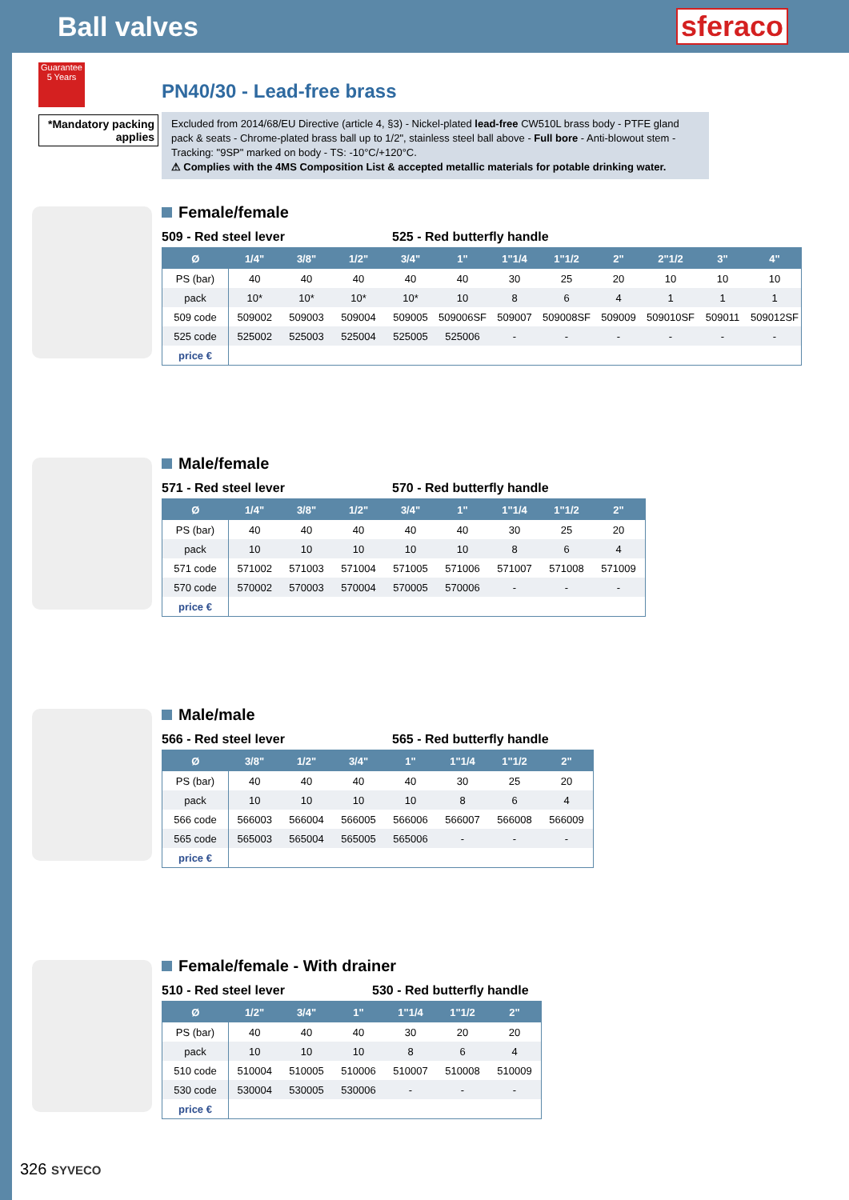Ball valves sferaco
Guarantee 5 Years
*Mandatory packing applies
PN40/30 - Lead-free brass
Excluded from 2014/68/EU Directive (article 4, §3) - Nickel-plated lead-free CW510L brass body - PTFE gland pack & seats - Chrome-plated brass ball up to 1/2", stainless steel ball above - Full bore - Anti-blowout stem -
Tracking: "9SP" marked on body - TS: -10°C/+120°C.
⚠ Complies with the 4MS Composition List & accepted metallic materials for potable drinking water.
Female/female
509 - Red steel lever 525 - Red butterfly handle
| Ø | 1/4" | 3/8" | 1/2" | 3/4" | 1" | 1"1/4 | 1"1/2 | 2" | 2"1/2 | 3" | 4" |
| --- | --- | --- | --- | --- | --- | --- | --- | --- | --- | --- | --- |
| PS (bar) | 40 | 40 | 40 | 40 | 40 | 30 | 25 | 20 | 10 | 10 | 10 |
| pack | 10* | 10* | 10* | 10* | 10 | 8 | 6 | 4 | 1 | 1 | 1 |
| 509 code | 509002 | 509003 | 509004 | 509005 | 509006SF | 509007 | 509008SF | 509009 | 509010SF | 509011 | 509012SF |
| 525 code | 525002 | 525003 | 525004 | 525005 | 525006 | - | - | - | - | - | - |
| price € | | | | | | | | | | | |
Male/female
571 - Red steel lever 570 - Red butterfly handle
| Ø | 1/4" | 3/8" | 1/2" | 3/4" | 1" | 1"1/4 | 1"1/2 | 2" |
| --- | --- | --- | --- | --- | --- | --- | --- | --- |
| PS (bar) | 40 | 40 | 40 | 40 | 40 | 30 | 25 | 20 |
| pack | 10 | 10 | 10 | 10 | 10 | 8 | 6 | 4 |
| 571 code | 571002 | 571003 | 571004 | 571005 | 571006 | 571007 | 571008 | 571009 |
| 570 code | 570002 | 570003 | 570004 | 570005 | 570006 | - | - | - |
| price € | | | | | | | | |
Male/male
566 - Red steel lever 565 - Red butterfly handle
| Ø | 3/8" | 1/2" | 3/4" | 1" | 1"1/4 | 1"1/2 | 2" |
| --- | --- | --- | --- | --- | --- | --- | --- |
| PS (bar) | 40 | 40 | 40 | 40 | 30 | 25 | 20 |
| pack | 10 | 10 | 10 | 10 | 8 | 6 | 4 |
| 566 code | 566003 | 566004 | 566005 | 566006 | 566007 | 566008 | 566009 |
| 565 code | 565003 | 565004 | 565005 | 565006 | - | - | - |
| price € | | | | | | | |
Female/female - With drainer
510 - Red steel lever 530 - Red butterfly handle
| Ø | 1/2" | 3/4" | 1" | 1"1/4 | 1"1/2 | 2" |
| --- | --- | --- | --- | --- | --- | --- |
| PS (bar) | 40 | 40 | 40 | 30 | 20 | 20 |
| pack | 10 | 10 | 10 | 8 | 6 | 4 |
| 510 code | 510004 | 510005 | 510006 | 510007 | 510008 | 510009 |
| 530 code | 530004 | 530005 | 530006 | - | - | - |
| price € | | | | | | |
326 SYVECO